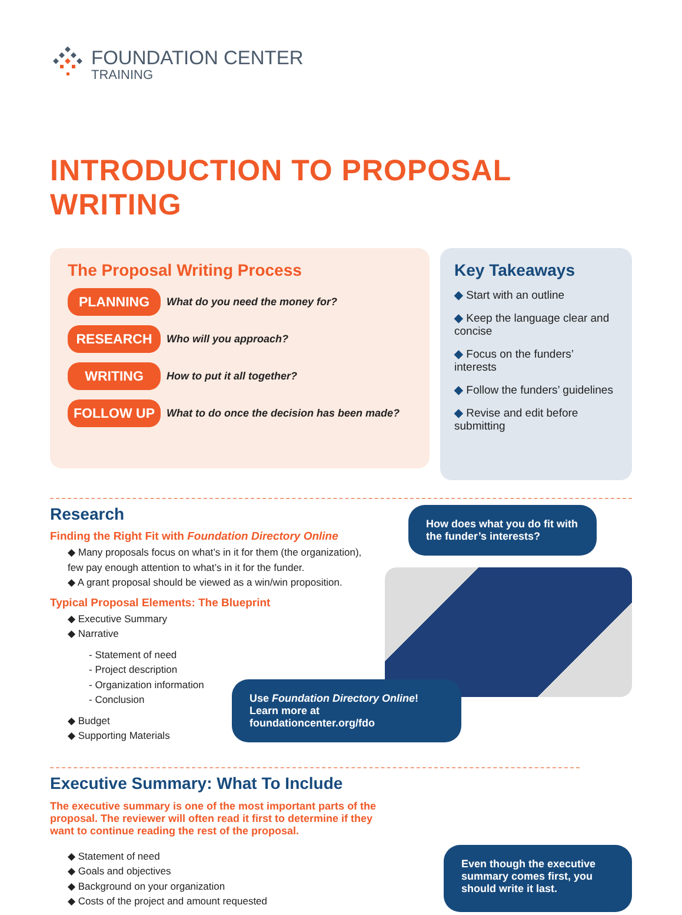FOUNDATION CENTER
TRAINING
INTRODUCTION TO PROPOSAL WRITING
The Proposal Writing Process
PLANNING What do you need the money for?
RESEARCH Who will you approach?
WRITING How to put it all together?
FOLLOW UP What to do once the decision has been made?
Key Takeaways
◆ Start with an outline
◆ Keep the language clear and concise
◆ Focus on the funders’ interests
◆ Follow the funders’ guidelines
◆ Revise and edit before submitting
Research
Finding the Right Fit with Foundation Directory Online
◆ Many proposals focus on what’s in it for them (the organization),
few pay enough attention to what’s in it for the funder.
◆ A grant proposal should be viewed as a win/win proposition.
Typical Proposal Elements: The Blueprint
◆ Executive Summary
◆ Narrative
- Statement of need
- Project description
- Organization information
- Conclusion
◆ Budget
◆ Supporting Materials
How does what you do fit with the funder’s interests?
Use Foundation Directory Online!
Learn more at foundationcenter.org/fdo
Executive Summary: What To Include
The executive summary is one of the most important parts of the proposal. The reviewer will often read it first to determine if they want to continue reading the rest of the proposal.
◆ Statement of need
◆ Goals and objectives
◆ Background on your organization
◆ Costs of the project and amount requested
Even though the executive summary comes first, you should write it last.